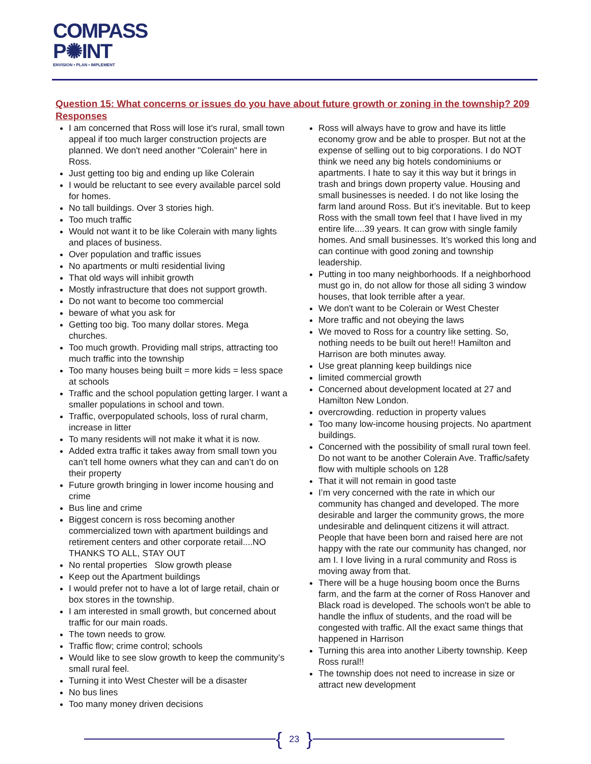COMPASS
P✺INT
ENVISION • PLAN • IMPLEMENT
Question 15: What concerns or issues do you have about future growth or zoning in the township? 209 Responses
I am concerned that Ross will lose it's rural, small town appeal if too much larger construction projects are planned. We don't need another "Colerain" here in Ross.
Just getting too big and ending up like Colerain
I would be reluctant to see every available parcel sold for homes.
No tall buildings. Over 3 stories high.
Too much traffic
Would not want it to be like Colerain with many lights and places of business.
Over population and traffic issues
No apartments or multi residential living
That old ways will inhibit growth
Mostly infrastructure that does not support growth.
Do not want to become too commercial
beware of what you ask for
Getting too big. Too many dollar stores. Mega churches.
Too much growth. Providing mall strips, attracting too much traffic into the township
Too many houses being built = more kids = less space at schools
Traffic and the school population getting larger. I want a smaller populations in school and town.
Traffic, overpopulated schools, loss of rural charm, increase in litter
To many residents will not make it what it is now.
Added extra traffic it takes away from small town you can’t tell home owners what they can and can’t do on their property
Future growth bringing in lower income housing and crime
Bus line and crime
Biggest concern is ross becoming another commercialized town with apartment buildings and retirement centers and other corporate retail....NO THANKS TO ALL, STAY OUT
No rental properties Slow growth please
Keep out the Apartment buildings
I would prefer not to have a lot of large retail, chain or box stores in the township.
I am interested in small growth, but concerned about traffic for our main roads.
The town needs to grow.
Traffic flow; crime control; schools
Would like to see slow growth to keep the community’s small rural feel.
Turning it into West Chester will be a disaster
No bus lines
Too many money driven decisions
Ross will always have to grow and have its little economy grow and be able to prosper. But not at the expense of selling out to big corporations. I do NOT think we need any big hotels condominiums or apartments. I hate to say it this way but it brings in trash and brings down property value. Housing and small businesses is needed. I do not like losing the farm land around Ross. But it’s inevitable. But to keep Ross with the small town feel that I have lived in my entire life....39 years. It can grow with single family homes. And small businesses. It’s worked this long and can continue with good zoning and township leadership.
Putting in too many neighborhoods. If a neighborhood must go in, do not allow for those all siding 3 window houses, that look terrible after a year.
We don't want to be Colerain or West Chester
More traffic and not obeying the laws
We moved to Ross for a country like setting. So, nothing needs to be built out here!! Hamilton and Harrison are both minutes away.
Use great planning keep buildings nice
limited commercial growth
Concerned about development located at 27 and Hamilton New London.
overcrowding. reduction in property values
Too many low-income housing projects. No apartment buildings.
Concerned with the possibility of small rural town feel. Do not want to be another Colerain Ave. Traffic/safety flow with multiple schools on 128
That it will not remain in good taste
I’m very concerned with the rate in which our community has changed and developed. The more desirable and larger the community grows, the more undesirable and delinquent citizens it will attract. People that have been born and raised here are not happy with the rate our community has changed, nor am I. I love living in a rural community and Ross is moving away from that.
There will be a huge housing boom once the Burns farm, and the farm at the corner of Ross Hanover and Black road is developed. The schools won't be able to handle the influx of students, and the road will be congested with traffic. All the exact same things that happened in Harrison
Turning this area into another Liberty township. Keep Ross rural!!
The township does not need to increase in size or attract new development
{ 23 }